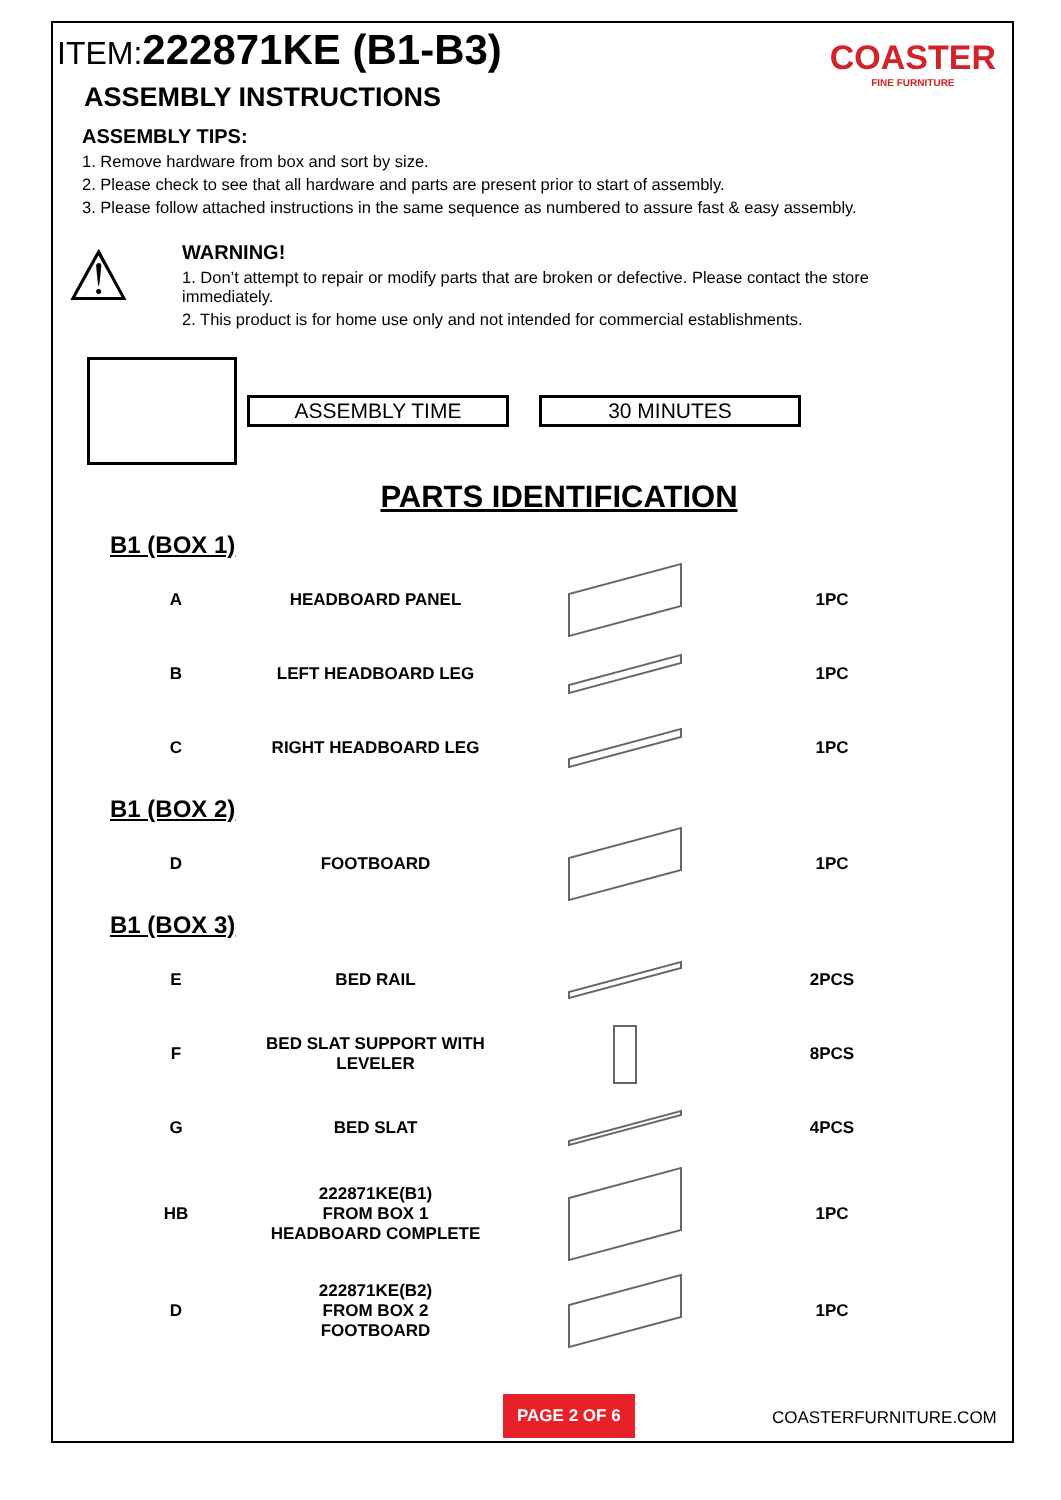ITEM: 222871KE (B1-B3)
COASTER
FINE FURNITURE
ASSEMBLY INSTRUCTIONS
ASSEMBLY TIPS:
1. Remove hardware from box and sort by size.
2. Please check to see that all hardware and parts are present prior to start of assembly.
3. Please follow attached instructions in the same sequence as numbered to assure fast & easy assembly.
⚠
WARNING!
1. Don’t attempt to repair or modify parts that are broken or defective. Please contact the store immediately.
2. This product is for home use only and not intended for commercial establishments.
ASSEMBLY TIME 30 MINUTES
PARTS IDENTIFICATION
B1 (BOX 1)
| A | HEADBOARD PANEL | | 1PC |
| B | LEFT HEADBOARD LEG | | 1PC |
| C | RIGHT HEADBOARD LEG | | 1PC |
B1 (BOX 2)
| D | FOOTBOARD | | 1PC |
B1 (BOX 3)
| E | BED RAIL | | 2PCS |
| F | BED SLAT SUPPORT WITH LEVELER | | 8PCS |
| G | BED SLAT | | 4PCS |
| HB | 222871KE(B1) FROM BOX 1 HEADBOARD COMPLETE | | 1PC |
| D | 222871KE(B2) FROM BOX 2 FOOTBOARD | | 1PC |
PAGE 2 OF 6
COASTERFURNITURE.COM